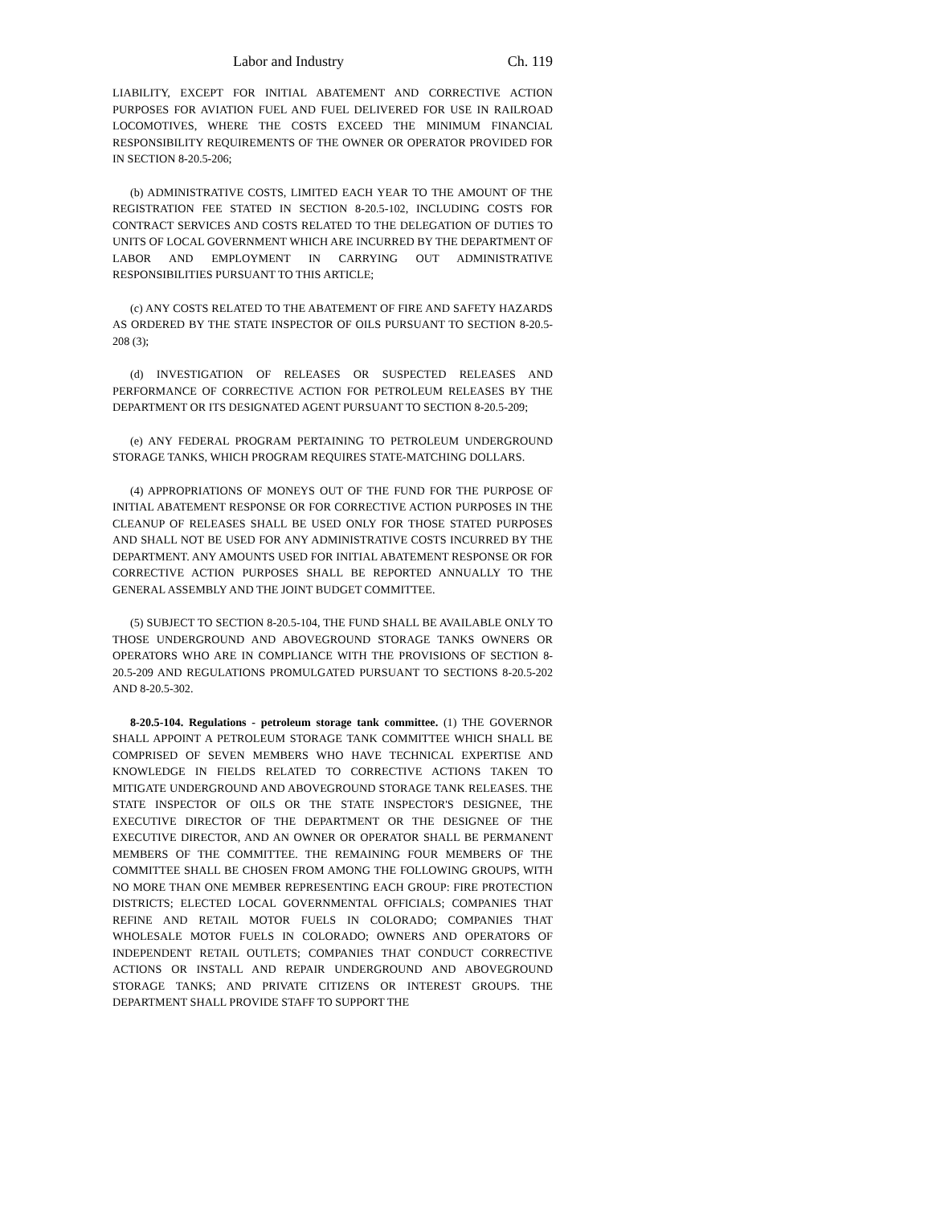Labor and Industry Ch. 119
LIABILITY, EXCEPT FOR INITIAL ABATEMENT AND CORRECTIVE ACTION PURPOSES FOR AVIATION FUEL AND FUEL DELIVERED FOR USE IN RAILROAD LOCOMOTIVES, WHERE THE COSTS EXCEED THE MINIMUM FINANCIAL RESPONSIBILITY REQUIREMENTS OF THE OWNER OR OPERATOR PROVIDED FOR IN SECTION 8-20.5-206;
(b) ADMINISTRATIVE COSTS, LIMITED EACH YEAR TO THE AMOUNT OF THE REGISTRATION FEE STATED IN SECTION 8-20.5-102, INCLUDING COSTS FOR CONTRACT SERVICES AND COSTS RELATED TO THE DELEGATION OF DUTIES TO UNITS OF LOCAL GOVERNMENT WHICH ARE INCURRED BY THE DEPARTMENT OF LABOR AND EMPLOYMENT IN CARRYING OUT ADMINISTRATIVE RESPONSIBILITIES PURSUANT TO THIS ARTICLE;
(c) ANY COSTS RELATED TO THE ABATEMENT OF FIRE AND SAFETY HAZARDS AS ORDERED BY THE STATE INSPECTOR OF OILS PURSUANT TO SECTION 8-20.5-208 (3);
(d) INVESTIGATION OF RELEASES OR SUSPECTED RELEASES AND PERFORMANCE OF CORRECTIVE ACTION FOR PETROLEUM RELEASES BY THE DEPARTMENT OR ITS DESIGNATED AGENT PURSUANT TO SECTION 8-20.5-209;
(e) ANY FEDERAL PROGRAM PERTAINING TO PETROLEUM UNDERGROUND STORAGE TANKS, WHICH PROGRAM REQUIRES STATE-MATCHING DOLLARS.
(4) APPROPRIATIONS OF MONEYS OUT OF THE FUND FOR THE PURPOSE OF INITIAL ABATEMENT RESPONSE OR FOR CORRECTIVE ACTION PURPOSES IN THE CLEANUP OF RELEASES SHALL BE USED ONLY FOR THOSE STATED PURPOSES AND SHALL NOT BE USED FOR ANY ADMINISTRATIVE COSTS INCURRED BY THE DEPARTMENT. ANY AMOUNTS USED FOR INITIAL ABATEMENT RESPONSE OR FOR CORRECTIVE ACTION PURPOSES SHALL BE REPORTED ANNUALLY TO THE GENERAL ASSEMBLY AND THE JOINT BUDGET COMMITTEE.
(5) SUBJECT TO SECTION 8-20.5-104, THE FUND SHALL BE AVAILABLE ONLY TO THOSE UNDERGROUND AND ABOVEGROUND STORAGE TANKS OWNERS OR OPERATORS WHO ARE IN COMPLIANCE WITH THE PROVISIONS OF SECTION 8-20.5-209 AND REGULATIONS PROMULGATED PURSUANT TO SECTIONS 8-20.5-202 AND 8-20.5-302.
8-20.5-104. Regulations - petroleum storage tank committee. (1) THE GOVERNOR SHALL APPOINT A PETROLEUM STORAGE TANK COMMITTEE WHICH SHALL BE COMPRISED OF SEVEN MEMBERS WHO HAVE TECHNICAL EXPERTISE AND KNOWLEDGE IN FIELDS RELATED TO CORRECTIVE ACTIONS TAKEN TO MITIGATE UNDERGROUND AND ABOVEGROUND STORAGE TANK RELEASES. THE STATE INSPECTOR OF OILS OR THE STATE INSPECTOR'S DESIGNEE, THE EXECUTIVE DIRECTOR OF THE DEPARTMENT OR THE DESIGNEE OF THE EXECUTIVE DIRECTOR, AND AN OWNER OR OPERATOR SHALL BE PERMANENT MEMBERS OF THE COMMITTEE. THE REMAINING FOUR MEMBERS OF THE COMMITTEE SHALL BE CHOSEN FROM AMONG THE FOLLOWING GROUPS, WITH NO MORE THAN ONE MEMBER REPRESENTING EACH GROUP: FIRE PROTECTION DISTRICTS; ELECTED LOCAL GOVERNMENTAL OFFICIALS; COMPANIES THAT REFINE AND RETAIL MOTOR FUELS IN COLORADO; COMPANIES THAT WHOLESALE MOTOR FUELS IN COLORADO; OWNERS AND OPERATORS OF INDEPENDENT RETAIL OUTLETS; COMPANIES THAT CONDUCT CORRECTIVE ACTIONS OR INSTALL AND REPAIR UNDERGROUND AND ABOVEGROUND STORAGE TANKS; AND PRIVATE CITIZENS OR INTEREST GROUPS. THE DEPARTMENT SHALL PROVIDE STAFF TO SUPPORT THE